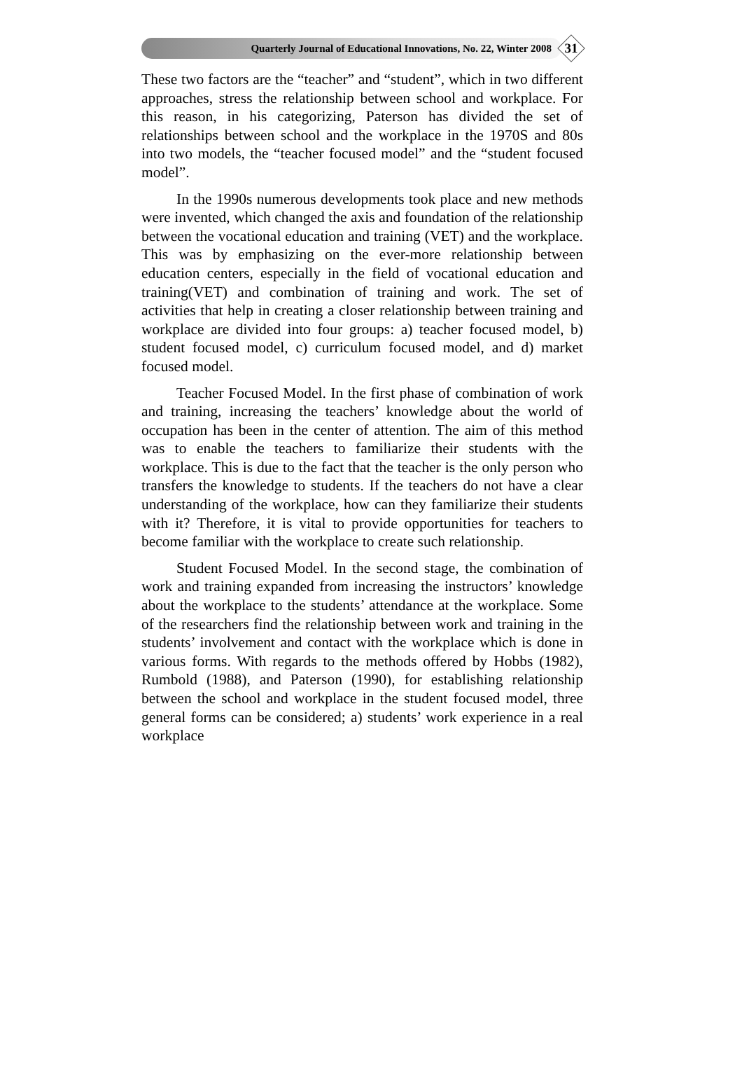Quarterly Journal of Educational Innovations, No. 22, Winter 2008
31
These two factors are the “teacher” and “student”, which in two different approaches, stress the relationship between school and workplace. For this reason, in his categorizing, Paterson has divided the set of relationships between school and the workplace in the 1970S and 80s into two models, the “teacher focused model” and the “student focused model”.
In the 1990s numerous developments took place and new methods were invented, which changed the axis and foundation of the relationship between the vocational education and training (VET) and the workplace. This was by emphasizing on the ever-more relationship between education centers, especially in the field of vocational education and training(VET) and combination of training and work. The set of activities that help in creating a closer relationship between training and workplace are divided into four groups: a) teacher focused model, b) student focused model, c) curriculum focused model, and d) market focused model.
Teacher Focused Model. In the first phase of combination of work and training, increasing the teachers’ knowledge about the world of occupation has been in the center of attention. The aim of this method was to enable the teachers to familiarize their students with the workplace. This is due to the fact that the teacher is the only person who transfers the knowledge to students. If the teachers do not have a clear understanding of the workplace, how can they familiarize their students with it? Therefore, it is vital to provide opportunities for teachers to become familiar with the workplace to create such relationship.
Student Focused Model. In the second stage, the combination of work and training expanded from increasing the instructors’ knowledge about the workplace to the students’ attendance at the workplace. Some of the researchers find the relationship between work and training in the students’ involvement and contact with the workplace which is done in various forms. With regards to the methods offered by Hobbs (1982), Rumbold (1988), and Paterson (1990), for establishing relationship between the school and workplace in the student focused model, three general forms can be considered; a) students’ work experience in a real workplace